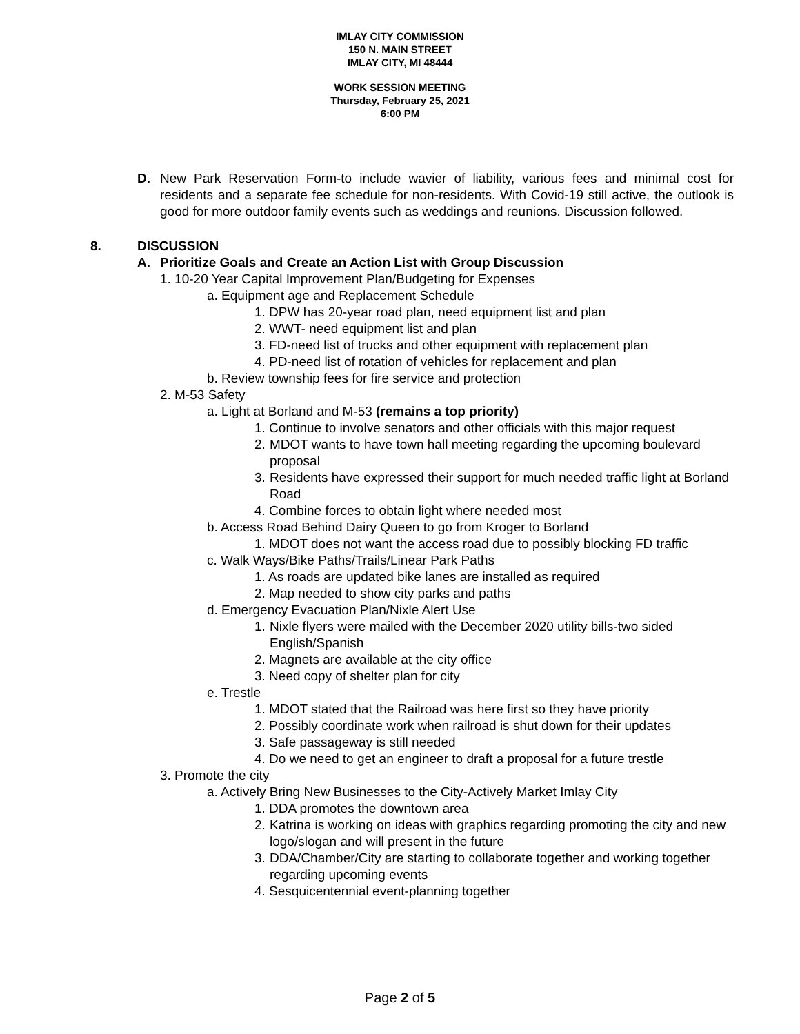IMLAY CITY COMMISSION
150 N. MAIN STREET
IMLAY CITY, MI 48444
WORK SESSION MEETING
Thursday, February 25, 2021
6:00 PM
D. New Park Reservation Form-to include wavier of liability, various fees and minimal cost for residents and a separate fee schedule for non-residents. With Covid-19 still active, the outlook is good for more outdoor family events such as weddings and reunions. Discussion followed.
8. DISCUSSION
A. Prioritize Goals and Create an Action List with Group Discussion
1. 10-20 Year Capital Improvement Plan/Budgeting for Expenses
a. Equipment age and Replacement Schedule
1. DPW has 20-year road plan, need equipment list and plan
2. WWT- need equipment list and plan
3. FD-need list of trucks and other equipment with replacement plan
4. PD-need list of rotation of vehicles for replacement and plan
b. Review township fees for fire service and protection
2. M-53 Safety
a. Light at Borland and M-53 (remains a top priority)
1. Continue to involve senators and other officials with this major request
2. MDOT wants to have town hall meeting regarding the upcoming boulevard proposal
3. Residents have expressed their support for much needed traffic light at Borland Road
4. Combine forces to obtain light where needed most
b. Access Road Behind Dairy Queen to go from Kroger to Borland
1. MDOT does not want the access road due to possibly blocking FD traffic
c. Walk Ways/Bike Paths/Trails/Linear Park Paths
1. As roads are updated bike lanes are installed as required
2. Map needed to show city parks and paths
d. Emergency Evacuation Plan/Nixle Alert Use
1. Nixle flyers were mailed with the December 2020 utility bills-two sided English/Spanish
2. Magnets are available at the city office
3. Need copy of shelter plan for city
e. Trestle
1. MDOT stated that the Railroad was here first so they have priority
2. Possibly coordinate work when railroad is shut down for their updates
3. Safe passageway is still needed
4. Do we need to get an engineer to draft a proposal for a future trestle
3. Promote the city
a. Actively Bring New Businesses to the City-Actively Market Imlay City
1. DDA promotes the downtown area
2. Katrina is working on ideas with graphics regarding promoting the city and new logo/slogan and will present in the future
3. DDA/Chamber/City are starting to collaborate together and working together regarding upcoming events
4. Sesquicentennial event-planning together
Page 2 of 5